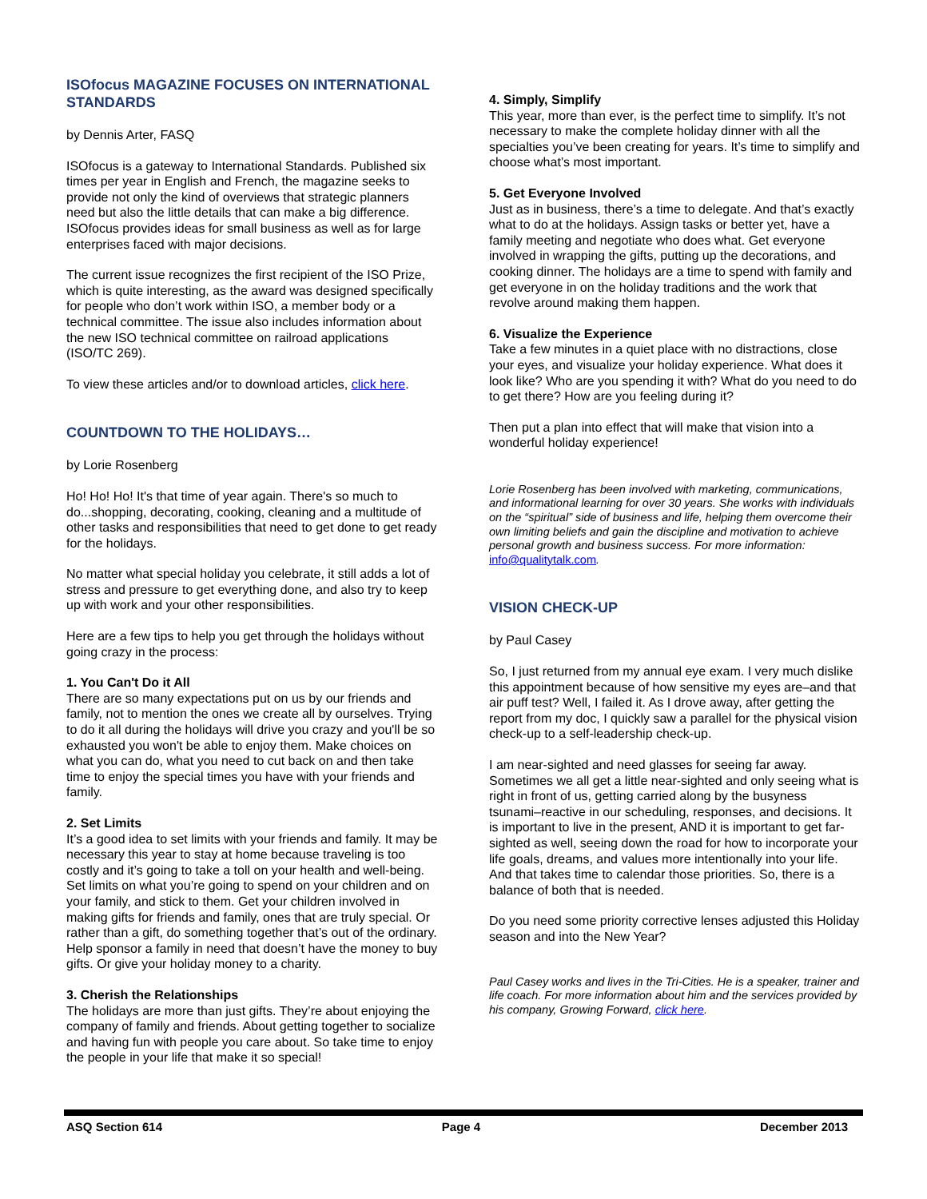ISOfocus MAGAZINE FOCUSES ON INTERNATIONAL STANDARDS
by Dennis Arter, FASQ
ISOfocus is a gateway to International Standards. Published six times per year in English and French, the magazine seeks to provide not only the kind of overviews that strategic planners need but also the little details that can make a big difference. ISOfocus provides ideas for small business as well as for large enterprises faced with major decisions.
The current issue recognizes the first recipient of the ISO Prize, which is quite interesting, as the award was designed specifically for people who don’t work within ISO, a member body or a technical committee. The issue also includes information about the new ISO technical committee on railroad applications (ISO/TC 269).
To view these articles and/or to download articles, click here.
COUNTDOWN TO THE HOLIDAYS…
by Lorie Rosenberg
Ho! Ho! Ho! It's that time of year again. There's so much to do...shopping, decorating, cooking, cleaning and a multitude of other tasks and responsibilities that need to get done to get ready for the holidays.
No matter what special holiday you celebrate, it still adds a lot of stress and pressure to get everything done, and also try to keep up with work and your other responsibilities.
Here are a few tips to help you get through the holidays without going crazy in the process:
1. You Can't Do it All
There are so many expectations put on us by our friends and family, not to mention the ones we create all by ourselves. Trying to do it all during the holidays will drive you crazy and you'll be so exhausted you won't be able to enjoy them. Make choices on what you can do, what you need to cut back on and then take time to enjoy the special times you have with your friends and family.
2. Set Limits
It’s a good idea to set limits with your friends and family. It may be necessary this year to stay at home because traveling is too costly and it’s going to take a toll on your health and well-being. Set limits on what you’re going to spend on your children and on your family, and stick to them. Get your children involved in making gifts for friends and family, ones that are truly special. Or rather than a gift, do something together that’s out of the ordinary. Help sponsor a family in need that doesn’t have the money to buy gifts. Or give your holiday money to a charity.
3. Cherish the Relationships
The holidays are more than just gifts. They’re about enjoying the company of family and friends. About getting together to socialize and having fun with people you care about. So take time to enjoy the people in your life that make it so special!
4. Simply, Simplify
This year, more than ever, is the perfect time to simplify. It’s not necessary to make the complete holiday dinner with all the specialties you’ve been creating for years. It’s time to simplify and choose what’s most important.
5. Get Everyone Involved
Just as in business, there’s a time to delegate. And that’s exactly what to do at the holidays. Assign tasks or better yet, have a family meeting and negotiate who does what. Get everyone involved in wrapping the gifts, putting up the decorations, and cooking dinner. The holidays are a time to spend with family and get everyone in on the holiday traditions and the work that revolve around making them happen.
6. Visualize the Experience
Take a few minutes in a quiet place with no distractions, close your eyes, and visualize your holiday experience. What does it look like? Who are you spending it with? What do you need to do to get there? How are you feeling during it?
Then put a plan into effect that will make that vision into a wonderful holiday experience!
Lorie Rosenberg has been involved with marketing, communications, and informational learning for over 30 years. She works with individuals on the “spiritual” side of business and life, helping them overcome their own limiting beliefs and gain the discipline and motivation to achieve personal growth and business success. For more information: info@qualitytalk.com.
VISION CHECK-UP
by Paul Casey
So, I just returned from my annual eye exam. I very much dislike this appointment because of how sensitive my eyes are–and that air puff test? Well, I failed it. As I drove away, after getting the report from my doc, I quickly saw a parallel for the physical vision check-up to a self-leadership check-up.
I am near-sighted and need glasses for seeing far away. Sometimes we all get a little near-sighted and only seeing what is right in front of us, getting carried along by the busyness tsunami–reactive in our scheduling, responses, and decisions. It is important to live in the present, AND it is important to get far-sighted as well, seeing down the road for how to incorporate your life goals, dreams, and values more intentionally into your life. And that takes time to calendar those priorities. So, there is a balance of both that is needed.
Do you need some priority corrective lenses adjusted this Holiday season and into the New Year?
Paul Casey works and lives in the Tri-Cities. He is a speaker, trainer and life coach. For more information about him and the services provided by his company, Growing Forward, click here.
ASQ Section 614 Page 4 December 2013